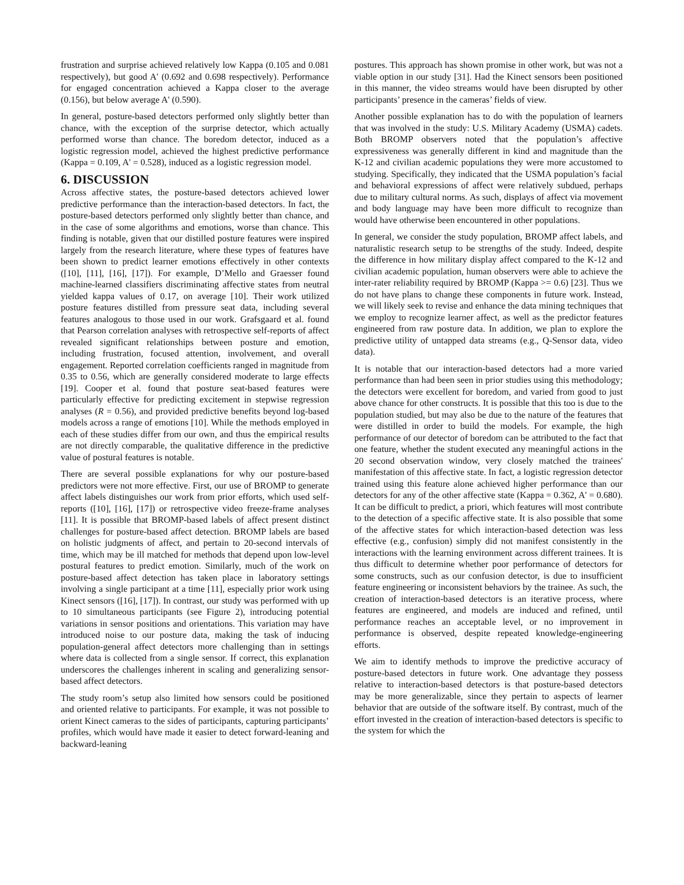frustration and surprise achieved relatively low Kappa (0.105 and 0.081 respectively), but good A' (0.692 and 0.698 respectively). Performance for engaged concentration achieved a Kappa closer to the average (0.156), but below average A' (0.590).
In general, posture-based detectors performed only slightly better than chance, with the exception of the surprise detector, which actually performed worse than chance. The boredom detector, induced as a logistic regression model, achieved the highest predictive performance (Kappa = 0.109, A' = 0.528), induced as a logistic regression model.
6. DISCUSSION
Across affective states, the posture-based detectors achieved lower predictive performance than the interaction-based detectors. In fact, the posture-based detectors performed only slightly better than chance, and in the case of some algorithms and emotions, worse than chance. This finding is notable, given that our distilled posture features were inspired largely from the research literature, where these types of features have been shown to predict learner emotions effectively in other contexts ([10], [11], [16], [17]). For example, D’Mello and Graesser found machine-learned classifiers discriminating affective states from neutral yielded kappa values of 0.17, on average [10]. Their work utilized posture features distilled from pressure seat data, including several features analogous to those used in our work. Grafsgaard et al. found that Pearson correlation analyses with retrospective self-reports of affect revealed significant relationships between posture and emotion, including frustration, focused attention, involvement, and overall engagement. Reported correlation coefficients ranged in magnitude from 0.35 to 0.56, which are generally considered moderate to large effects [19]. Cooper et al. found that posture seat-based features were particularly effective for predicting excitement in stepwise regression analyses (R = 0.56), and provided predictive benefits beyond log-based models across a range of emotions [10]. While the methods employed in each of these studies differ from our own, and thus the empirical results are not directly comparable, the qualitative difference in the predictive value of postural features is notable.
There are several possible explanations for why our posture-based predictors were not more effective. First, our use of BROMP to generate affect labels distinguishes our work from prior efforts, which used self-reports ([10], [16], [17]) or retrospective video freeze-frame analyses [11]. It is possible that BROMP-based labels of affect present distinct challenges for posture-based affect detection. BROMP labels are based on holistic judgments of affect, and pertain to 20-second intervals of time, which may be ill matched for methods that depend upon low-level postural features to predict emotion. Similarly, much of the work on posture-based affect detection has taken place in laboratory settings involving a single participant at a time [11], especially prior work using Kinect sensors ([16], [17]). In contrast, our study was performed with up to 10 simultaneous participants (see Figure 2), introducing potential variations in sensor positions and orientations. This variation may have introduced noise to our posture data, making the task of inducing population-general affect detectors more challenging than in settings where data is collected from a single sensor. If correct, this explanation underscores the challenges inherent in scaling and generalizing sensor-based affect detectors.
The study room’s setup also limited how sensors could be positioned and oriented relative to participants. For example, it was not possible to orient Kinect cameras to the sides of participants, capturing participants’ profiles, which would have made it easier to detect forward-leaning and backward-leaning
postures. This approach has shown promise in other work, but was not a viable option in our study [31]. Had the Kinect sensors been positioned in this manner, the video streams would have been disrupted by other participants’ presence in the cameras’ fields of view.
Another possible explanation has to do with the population of learners that was involved in the study: U.S. Military Academy (USMA) cadets. Both BROMP observers noted that the population’s affective expressiveness was generally different in kind and magnitude than the K-12 and civilian academic populations they were more accustomed to studying. Specifically, they indicated that the USMA population’s facial and behavioral expressions of affect were relatively subdued, perhaps due to military cultural norms. As such, displays of affect via movement and body language may have been more difficult to recognize than would have otherwise been encountered in other populations.
In general, we consider the study population, BROMP affect labels, and naturalistic research setup to be strengths of the study. Indeed, despite the difference in how military display affect compared to the K-12 and civilian academic population, human observers were able to achieve the inter-rater reliability required by BROMP (Kappa >= 0.6) [23]. Thus we do not have plans to change these components in future work. Instead, we will likely seek to revise and enhance the data mining techniques that we employ to recognize learner affect, as well as the predictor features engineered from raw posture data. In addition, we plan to explore the predictive utility of untapped data streams (e.g., Q-Sensor data, video data).
It is notable that our interaction-based detectors had a more varied performance than had been seen in prior studies using this methodology; the detectors were excellent for boredom, and varied from good to just above chance for other constructs. It is possible that this too is due to the population studied, but may also be due to the nature of the features that were distilled in order to build the models. For example, the high performance of our detector of boredom can be attributed to the fact that one feature, whether the student executed any meaningful actions in the 20 second observation window, very closely matched the trainees' manifestation of this affective state. In fact, a logistic regression detector trained using this feature alone achieved higher performance than our detectors for any of the other affective state (Kappa = 0.362, A' = 0.680). It can be difficult to predict, a priori, which features will most contribute to the detection of a specific affective state. It is also possible that some of the affective states for which interaction-based detection was less effective (e.g., confusion) simply did not manifest consistently in the interactions with the learning environment across different trainees. It is thus difficult to determine whether poor performance of detectors for some constructs, such as our confusion detector, is due to insufficient feature engineering or inconsistent behaviors by the trainee. As such, the creation of interaction-based detectors is an iterative process, where features are engineered, and models are induced and refined, until performance reaches an acceptable level, or no improvement in performance is observed, despite repeated knowledge-engineering efforts.
We aim to identify methods to improve the predictive accuracy of posture-based detectors in future work. One advantage they possess relative to interaction-based detectors is that posture-based detectors may be more generalizable, since they pertain to aspects of learner behavior that are outside of the software itself. By contrast, much of the effort invested in the creation of interaction-based detectors is specific to the system for which the